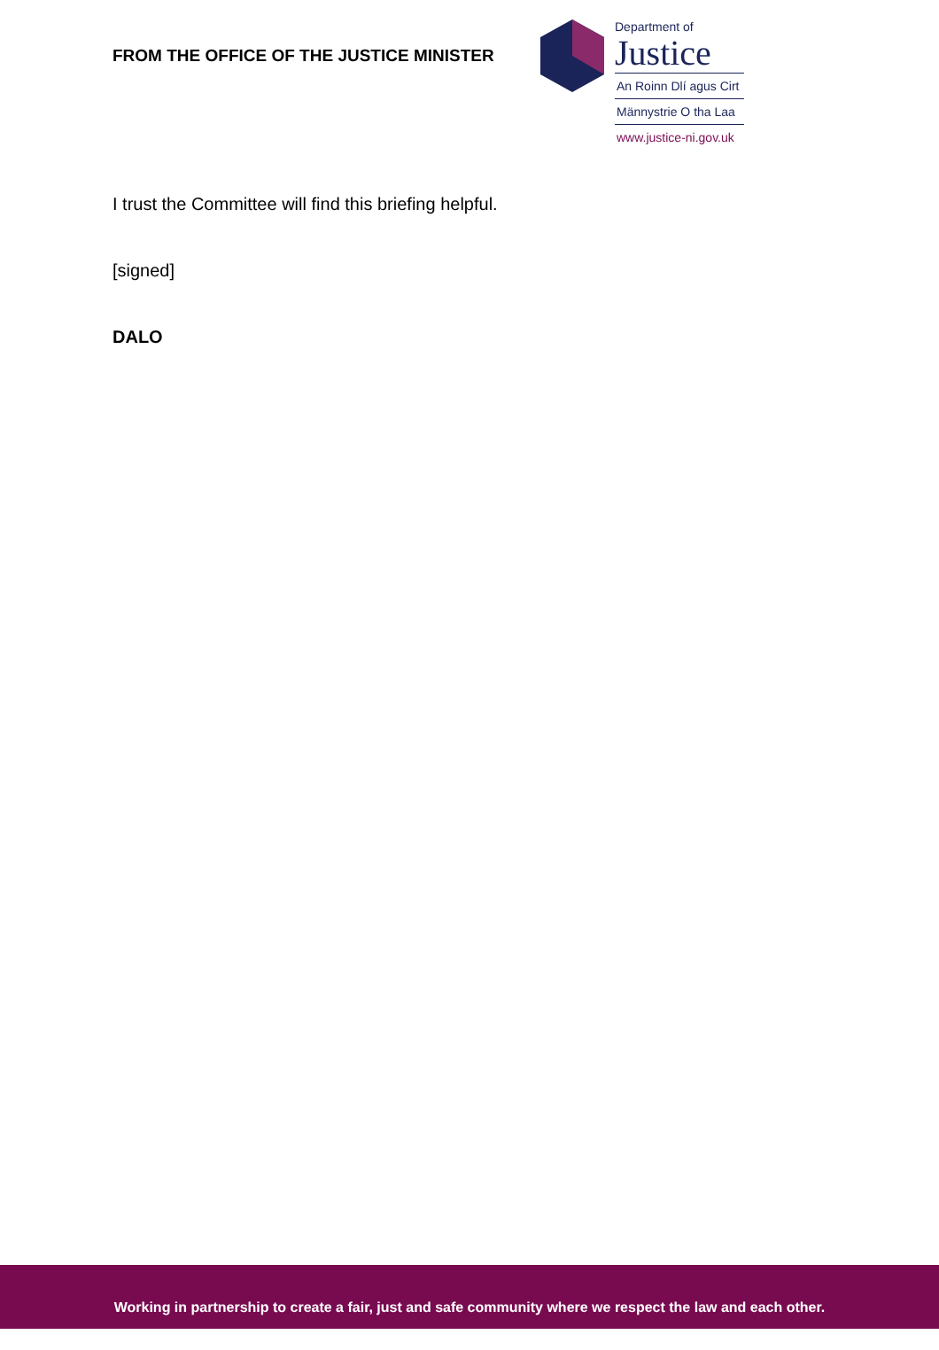FROM THE OFFICE OF THE JUSTICE MINISTER
Department of
Justice
An Roinn Dlí agus Cirt
Männystrie O tha Laa
www.justice-ni.gov.uk
I trust the Committee will find this briefing helpful.
[signed]
DALO
Working in partnership to create a fair, just and safe community where we respect the law and each other.